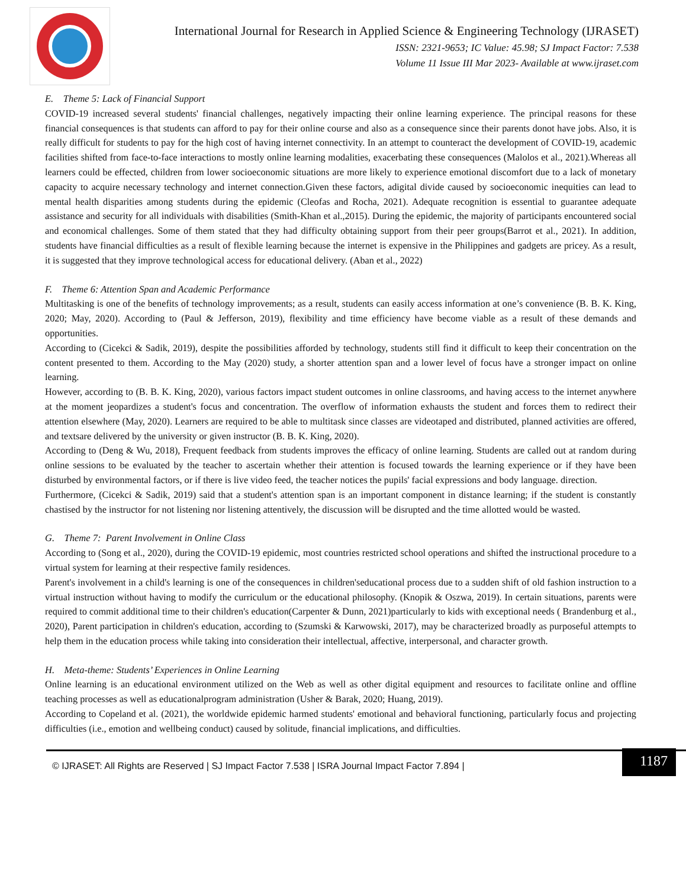International Journal for Research in Applied Science & Engineering Technology (IJRASET)
ISSN: 2321-9653; IC Value: 45.98; SJ Impact Factor: 7.538
Volume 11 Issue III Mar 2023- Available at www.ijraset.com
E. Theme 5: Lack of Financial Support
COVID-19 increased several students' financial challenges, negatively impacting their online learning experience. The principal reasons for these financial consequences is that students can afford to pay for their online course and also as a consequence since their parents donot have jobs. Also, it is really difficult for students to pay for the high cost of having internet connectivity. In an attempt to counteract the development of COVID-19, academic facilities shifted from face-to-face interactions to mostly online learning modalities, exacerbating these consequences (Malolos et al., 2021).Whereas all learners could be effected, children from lower socioeconomic situations are more likely to experience emotional discomfort due to a lack of monetary capacity to acquire necessary technology and internet connection.Given these factors, adigital divide caused by socioeconomic inequities can lead to mental health disparities among students during the epidemic (Cleofas and Rocha, 2021). Adequate recognition is essential to guarantee adequate assistance and security for all individuals with disabilities (Smith-Khan et al.,2015). During the epidemic, the majority of participants encountered social and economical challenges. Some of them stated that they had difficulty obtaining support from their peer groups(Barrot et al., 2021). In addition, students have financial difficulties as a result of flexible learning because the internet is expensive in the Philippines and gadgets are pricey. As a result, it is suggested that they improve technological access for educational delivery. (Aban et al., 2022)
F. Theme 6: Attention Span and Academic Performance
Multitasking is one of the benefits of technology improvements; as a result, students can easily access information at one’s convenience (B. B. K. King, 2020; May, 2020). According to (Paul & Jefferson, 2019), flexibility and time efficiency have become viable as a result of these demands and opportunities.
According to (Cicekci & Sadik, 2019), despite the possibilities afforded by technology, students still find it difficult to keep their concentration on the content presented to them. According to the May (2020) study, a shorter attention span and a lower level of focus have a stronger impact on online learning.
However, according to (B. B. K. King, 2020), various factors impact student outcomes in online classrooms, and having access to the internet anywhere at the moment jeopardizes a student's focus and concentration. The overflow of information exhausts the student and forces them to redirect their attention elsewhere (May, 2020). Learners are required to be able to multitask since classes are videotaped and distributed, planned activities are offered, and textsare delivered by the university or given instructor (B. B. K. King, 2020).
According to (Deng & Wu, 2018), Frequent feedback from students improves the efficacy of online learning. Students are called out at random during online sessions to be evaluated by the teacher to ascertain whether their attention is focused towards the learning experience or if they have been disturbed by environmental factors, or if there is live video feed, the teacher notices the pupils' facial expressions and body language. direction.
Furthermore, (Cicekci & Sadik, 2019) said that a student's attention span is an important component in distance learning; if the student is constantly chastised by the instructor for not listening nor listening attentively, the discussion will be disrupted and the time allotted would be wasted.
G. Theme 7: Parent Involvement in Online Class
According to (Song et al., 2020), during the COVID-19 epidemic, most countries restricted school operations and shifted the instructional procedure to a virtual system for learning at their respective family residences.
Parent's involvement in a child's learning is one of the consequences in children'seducational process due to a sudden shift of old fashion instruction to a virtual instruction without having to modify the curriculum or the educational philosophy. (Knopik & Oszwa, 2019). In certain situations, parents were required to commit additional time to their children's education(Carpenter & Dunn, 2021)particularly to kids with exceptional needs ( Brandenburg et al., 2020), Parent participation in children's education, according to (Szumski & Karwowski, 2017), may be characterized broadly as purposeful attempts to help them in the education process while taking into consideration their intellectual, affective, interpersonal, and character growth.
H. Meta-theme: Students’ Experiences in Online Learning
Online learning is an educational environment utilized on the Web as well as other digital equipment and resources to facilitate online and offline teaching processes as well as educationalprogram administration (Usher & Barak, 2020; Huang, 2019).
According to Copeland et al. (2021), the worldwide epidemic harmed students' emotional and behavioral functioning, particularly focus and projecting difficulties (i.e., emotion and wellbeing conduct) caused by solitude, financial implications, and difficulties.
© IJRASET: All Rights are Reserved | SJ Impact Factor 7.538 | ISRA Journal Impact Factor 7.894 |
1187